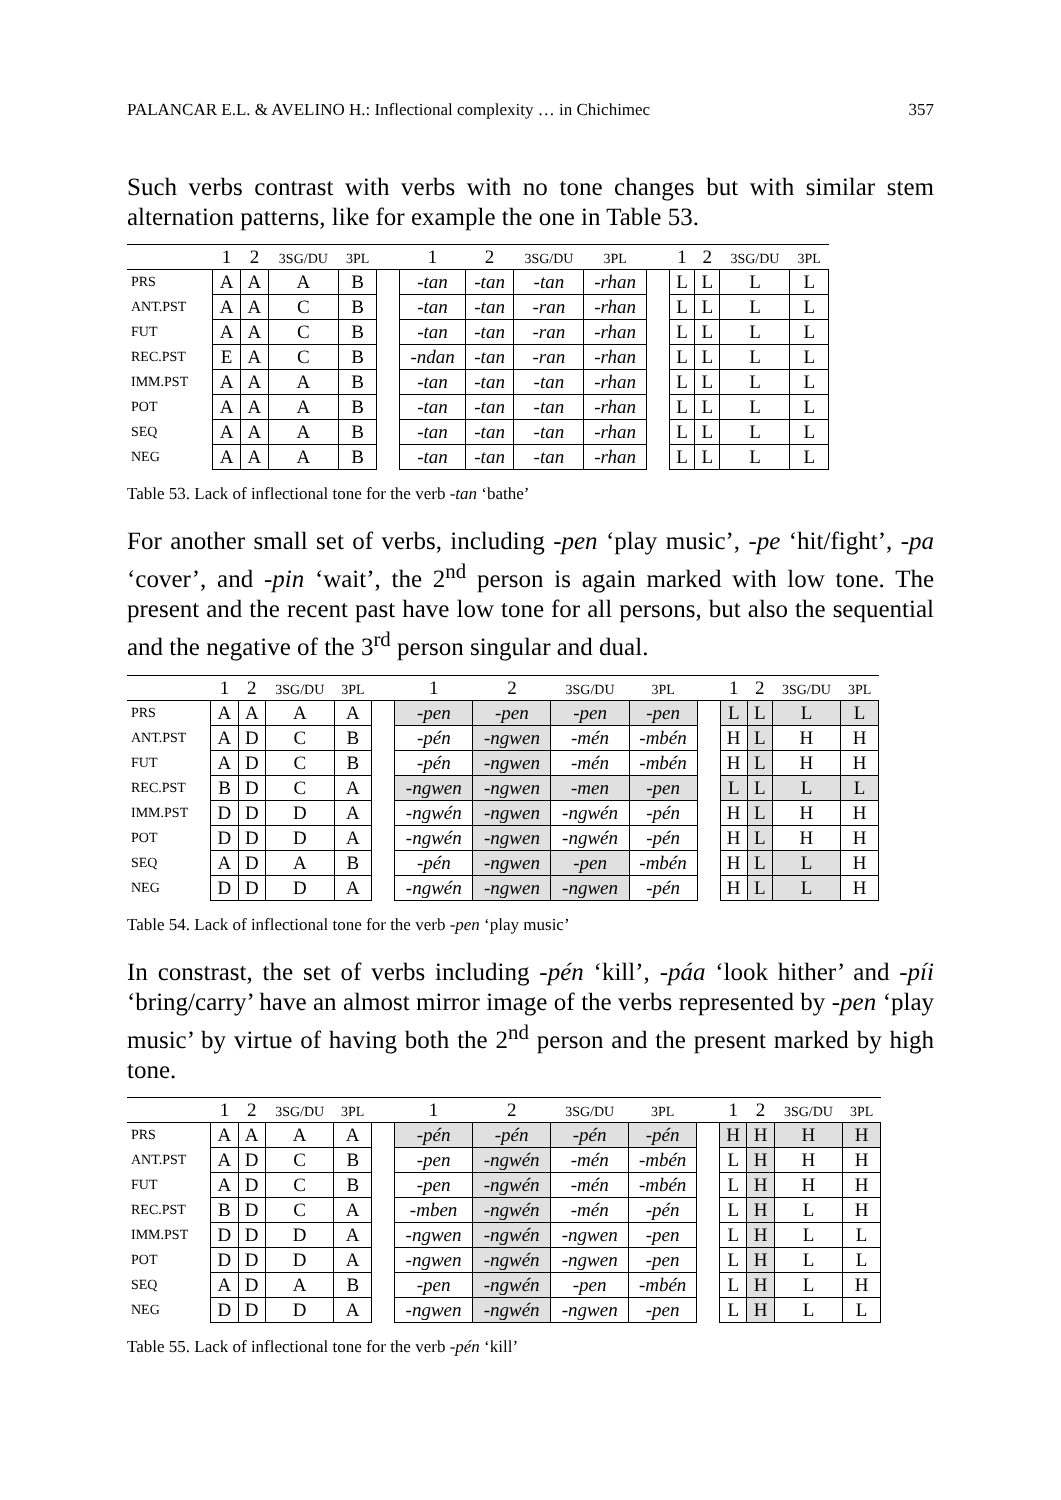PALANCAR E.L. & AVELINO H.: Inflectional complexity … in Chichimec 357
Such verbs contrast with verbs with no tone changes but with similar stem alternation patterns, like for example the one in Table 53.
| | 1 | 2 | 3SG/DU | 3PL | | 1 | 2 | 3SG/DU | 3PL | | 1 | 2 | 3SG/DU | 3PL |
| --- | --- | --- | --- | --- | --- | --- | --- | --- | --- | --- | --- | --- | --- | --- |
| PRS | A | A | A | B | | -tan | -tan | -tan | -rhan | | L | L | L | L |
| ANT.PST | A | A | C | B | | -tan | -tan | -ran | -rhan | | L | L | L | L |
| FUT | A | A | C | B | | -tan | -tan | -ran | -rhan | | L | L | L | L |
| REC.PST | E | A | C | B | | -ndan | -tan | -ran | -rhan | | L | L | L | L |
| IMM.PST | A | A | A | B | | -tan | -tan | -tan | -rhan | | L | L | L | L |
| POT | A | A | A | B | | -tan | -tan | -tan | -rhan | | L | L | L | L |
| SEQ | A | A | A | B | | -tan | -tan | -tan | -rhan | | L | L | L | L |
| NEG | A | A | A | B | | -tan | -tan | -tan | -rhan | | L | L | L | L |
Table 53. Lack of inflectional tone for the verb -tan ‘bathe’
For another small set of verbs, including -pen ‘play music’, -pe ‘hit/fight’, -pa ‘cover’, and -pin ‘wait’, the 2<sup>nd</sup> person is again marked with low tone. The present and the recent past have low tone for all persons, but also the sequential and the negative of the 3<sup>rd</sup> person singular and dual.
| | 1 | 2 | 3SG/DU | 3PL | | 1 | 2 | 3SG/DU | 3PL | | 1 | 2 | 3SG/DU | 3PL |
| --- | --- | --- | --- | --- | --- | --- | --- | --- | --- | --- | --- | --- | --- | --- |
| PRS | A | A | A | A | | -pen | -pen | -pen | -pen | | L | L | L | L |
| ANT.PST | A | D | C | B | | -pén | -ngwen | -mén | -mbén | | H | L | H | H |
| FUT | A | D | C | B | | -pén | -ngwen | -mén | -mbén | | H | L | H | H |
| REC.PST | B | D | C | A | | -ngwen | -ngwen | -men | -pen | | L | L | L | L |
| IMM.PST | D | D | D | A | | -ngwén | -ngwen | -ngwén | -pén | | H | L | H | H |
| POT | D | D | D | A | | -ngwén | -ngwen | -ngwén | -pén | | H | L | H | H |
| SEQ | A | D | A | B | | -pén | -ngwen | -pen | -mbén | | H | L | L | H |
| NEG | D | D | D | A | | -ngwén | -ngwen | -ngwen | -pén | | H | L | L | H |
Table 54. Lack of inflectional tone for the verb -pen ‘play music’
In constrast, the set of verbs including -pén ‘kill’, -páa ‘look hither’ and -píi ‘bring/carry’ have an almost mirror image of the verbs represented by -pen ‘play music’ by virtue of having both the 2<sup>nd</sup> person and the present marked by high tone.
| | 1 | 2 | 3SG/DU | 3PL | | 1 | 2 | 3SG/DU | 3PL | | 1 | 2 | 3SG/DU | 3PL |
| --- | --- | --- | --- | --- | --- | --- | --- | --- | --- | --- | --- | --- | --- | --- |
| PRS | A | A | A | A | | -pén | -pén | -pén | -pén | | H | H | H | H |
| ANT.PST | A | D | C | B | | -pen | -ngwén | -mén | -mbén | | L | H | H | H |
| FUT | A | D | C | B | | -pen | -ngwén | -mén | -mbén | | L | H | H | H |
| REC.PST | B | D | C | A | | -mben | -ngwén | -mén | -pén | | L | H | L | H |
| IMM.PST | D | D | D | A | | -ngwen | -ngwén | -ngwen | -pen | | L | H | L | L |
| POT | D | D | D | A | | -ngwen | -ngwén | -ngwen | -pen | | L | H | L | L |
| SEQ | A | D | A | B | | -pen | -ngwén | -pen | -mbén | | L | H | L | H |
| NEG | D | D | D | A | | -ngwen | -ngwén | -ngwen | -pen | | L | H | L | L |
Table 55. Lack of inflectional tone for the verb -pén ‘kill’